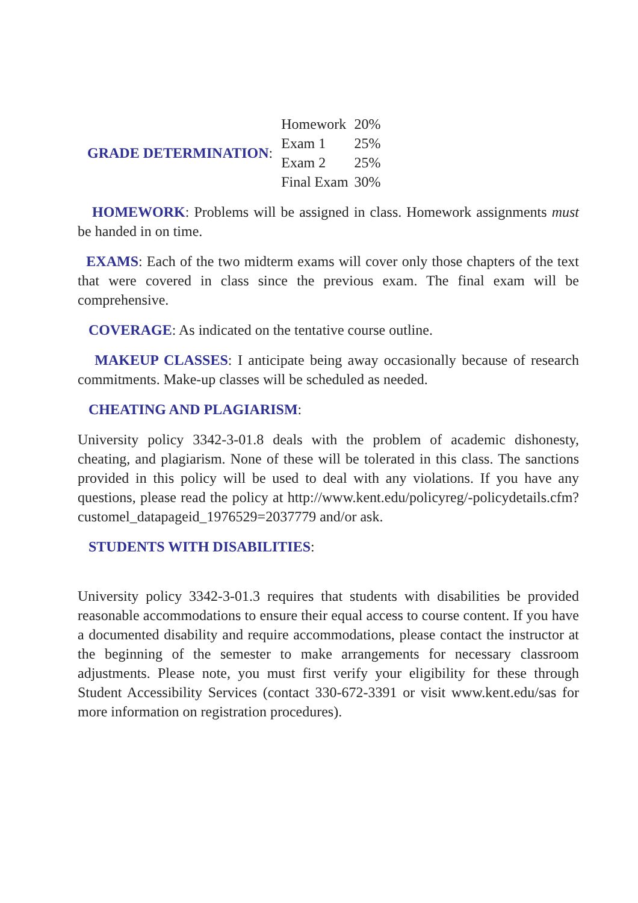GRADE DETERMINATION:
| Homework | 20% |
| Exam 1 | 25% |
| Exam 2 | 25% |
| Final Exam | 30% |
HOMEWORK: Problems will be assigned in class. Homework assignments must be handed in on time.
EXAMS: Each of the two midterm exams will cover only those chapters of the text that were covered in class since the previous exam. The final exam will be comprehensive.
COVERAGE: As indicated on the tentative course outline.
MAKEUP CLASSES: I anticipate being away occasionally because of research commitments. Make-up classes will be scheduled as needed.
CHEATING AND PLAGIARISM:
University policy 3342-3-01.8 deals with the problem of academic dishonesty, cheating, and plagiarism. None of these will be tolerated in this class. The sanctions provided in this policy will be used to deal with any violations. If you have any questions, please read the policy at http://www.kent.edu/policyreg/-policydetails.cfm?customel_datapageid_1976529=2037779 and/or ask.
STUDENTS WITH DISABILITIES:
University policy 3342-3-01.3 requires that students with disabilities be provided reasonable accommodations to ensure their equal access to course content. If you have a documented disability and require accommodations, please contact the instructor at the beginning of the semester to make arrangements for necessary classroom adjustments. Please note, you must first verify your eligibility for these through Student Accessibility Services (contact 330-672-3391 or visit www.kent.edu/sas for more information on registration procedures).